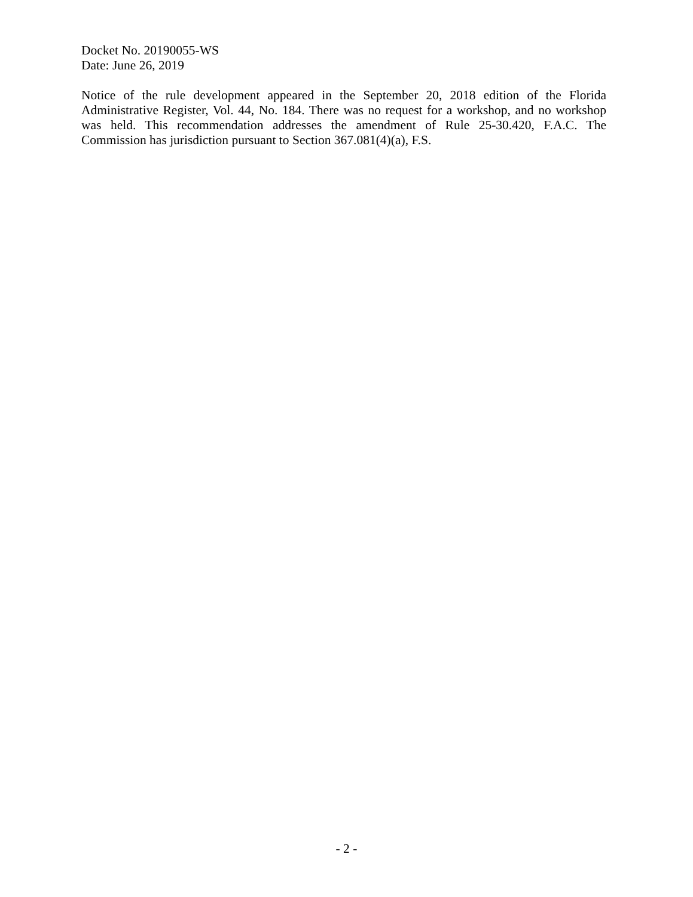Docket No. 20190055-WS
Date: June 26, 2019
Notice of the rule development appeared in the September 20, 2018 edition of the Florida Administrative Register, Vol. 44, No. 184. There was no request for a workshop, and no workshop was held. This recommendation addresses the amendment of Rule 25-30.420, F.A.C. The Commission has jurisdiction pursuant to Section 367.081(4)(a), F.S.
- 2 -